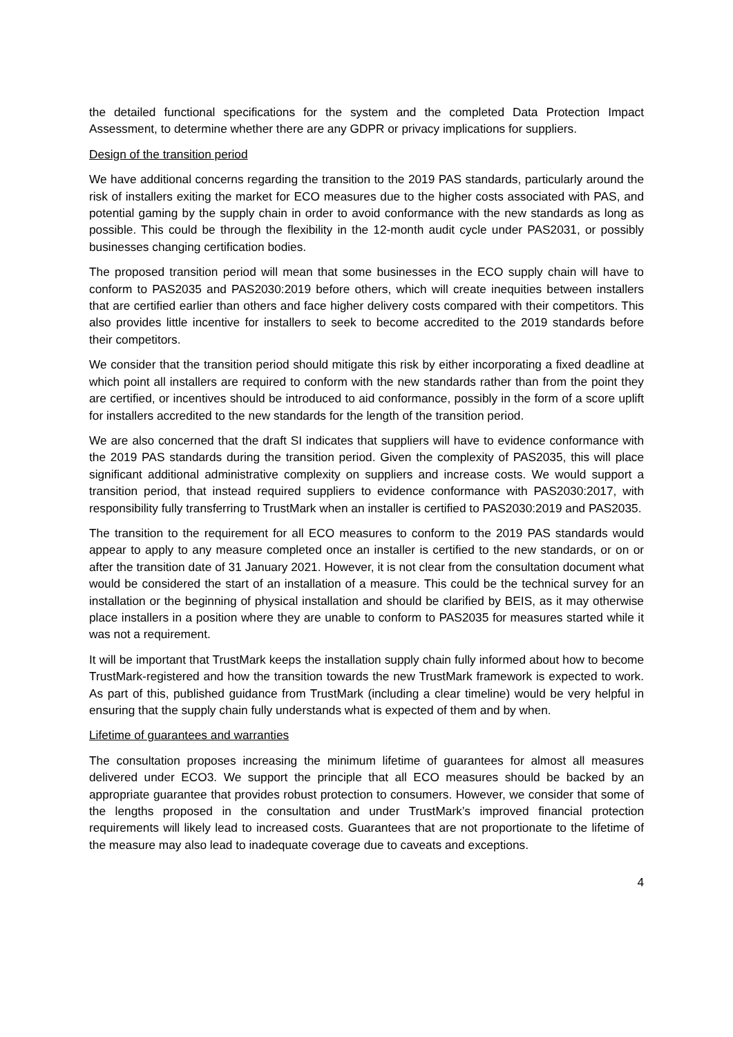the detailed functional specifications for the system and the completed Data Protection Impact Assessment, to determine whether there are any GDPR or privacy implications for suppliers.
Design of the transition period
We have additional concerns regarding the transition to the 2019 PAS standards, particularly around the risk of installers exiting the market for ECO measures due to the higher costs associated with PAS, and potential gaming by the supply chain in order to avoid conformance with the new standards as long as possible. This could be through the flexibility in the 12-month audit cycle under PAS2031, or possibly businesses changing certification bodies.
The proposed transition period will mean that some businesses in the ECO supply chain will have to conform to PAS2035 and PAS2030:2019 before others, which will create inequities between installers that are certified earlier than others and face higher delivery costs compared with their competitors. This also provides little incentive for installers to seek to become accredited to the 2019 standards before their competitors.
We consider that the transition period should mitigate this risk by either incorporating a fixed deadline at which point all installers are required to conform with the new standards rather than from the point they are certified, or incentives should be introduced to aid conformance, possibly in the form of a score uplift for installers accredited to the new standards for the length of the transition period.
We are also concerned that the draft SI indicates that suppliers will have to evidence conformance with the 2019 PAS standards during the transition period. Given the complexity of PAS2035, this will place significant additional administrative complexity on suppliers and increase costs. We would support a transition period, that instead required suppliers to evidence conformance with PAS2030:2017, with responsibility fully transferring to TrustMark when an installer is certified to PAS2030:2019 and PAS2035.
The transition to the requirement for all ECO measures to conform to the 2019 PAS standards would appear to apply to any measure completed once an installer is certified to the new standards, or on or after the transition date of 31 January 2021. However, it is not clear from the consultation document what would be considered the start of an installation of a measure. This could be the technical survey for an installation or the beginning of physical installation and should be clarified by BEIS, as it may otherwise place installers in a position where they are unable to conform to PAS2035 for measures started while it was not a requirement.
It will be important that TrustMark keeps the installation supply chain fully informed about how to become TrustMark-registered and how the transition towards the new TrustMark framework is expected to work. As part of this, published guidance from TrustMark (including a clear timeline) would be very helpful in ensuring that the supply chain fully understands what is expected of them and by when.
Lifetime of guarantees and warranties
The consultation proposes increasing the minimum lifetime of guarantees for almost all measures delivered under ECO3. We support the principle that all ECO measures should be backed by an appropriate guarantee that provides robust protection to consumers. However, we consider that some of the lengths proposed in the consultation and under TrustMark’s improved financial protection requirements will likely lead to increased costs. Guarantees that are not proportionate to the lifetime of the measure may also lead to inadequate coverage due to caveats and exceptions.
4